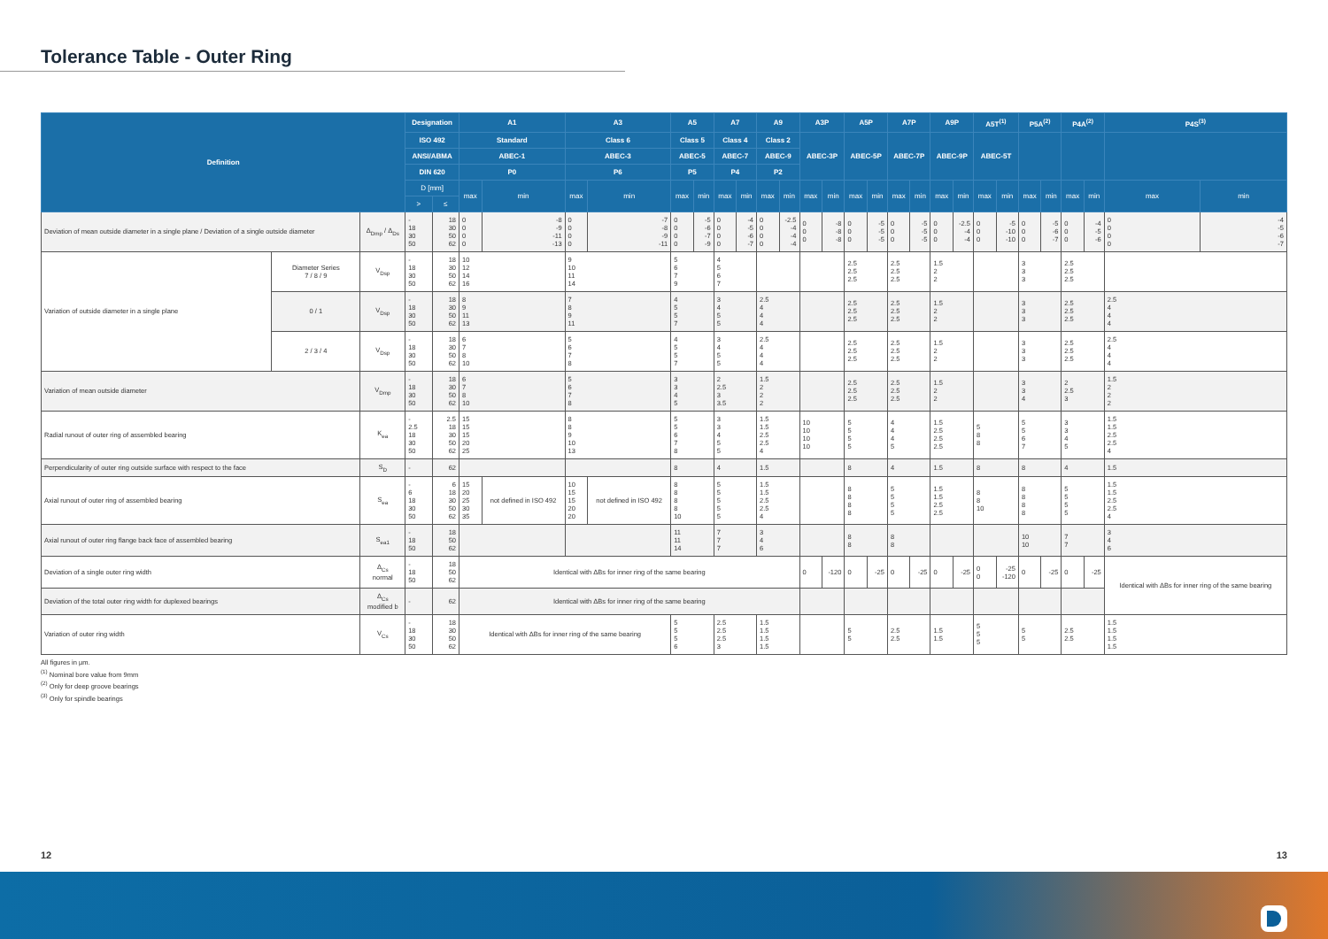Tolerance Table - Outer Ring
| Definition | | | Designation | | A1 | | A3 | | A5 | | A7 | | A9 | | A3P | | A5P | | A7P | | A9P | | A5T<sup>(1)</sup> | | P5A<sup>(2)</sup> | | P4A<sup>(2)</sup> | | P4S<sup>(3)</sup> | |
| --- | --- | --- | --- | --- | --- | --- | --- | --- | --- | --- | --- | --- | --- | --- | --- | --- | --- | --- | --- | --- | --- | --- | --- | --- | --- | --- | --- | --- | --- | --- |
| | | | ISO 492 | | Standard | | Class 6 | | Class 5 | | Class 4 | | Class 2 | | ABEC-3P | | ABEC-5P | | ABEC-7P | | ABEC-9P | | ABEC-5T | | | | | | | |
| | | | ANSI/ABMA | | ABEC-1 | | ABEC-3 | | ABEC-5 | | ABEC-7 | | ABEC-9 | | | | | | | | | | | | | | | | | |
| | | | DIN 620 | | P0 | | P6 | | P5 | | P4 | | P2 | | | | | | | | | | | | | | | | | |
| | | | D [mm] | | max | min | max | min | max | min | max | min | max | min | max | min | max | min | max | min | max | min | max | min | max | min | max | min | max | min |
| | | | > | ≤ | | | | | | | | | | | | | | | | | | | | | | | | | | |
| Deviation of mean outside diameter in a single plane / Deviation of a single outside diameter | | Δ<sub>Dmp</sub> / Δ<sub>Ds</sub> | - 18 30 50 | 18 30 50 62 | 0 0 0 0 | -8 -9 -11 -13 | 0 0 0 0 | -7 -8 -9 -11 | 0 0 0 0 | -5 -6 -7 -9 | 0 0 0 0 | -4 -5 -6 -7 | 0 0 0 0 | -2.5 -4 -4 -4 | 0 0 0 | -8 -8 -8 | 0 0 0 | -5 -5 -5 | 0 0 0 | -5 -5 -5 | 0 0 0 | -2.5 -4 -4 | 0 0 0 | -5 -10 -10 | 0 0 0 | -5 -6 -7 | 0 0 0 | -4 -5 -6 | 0 0 0 0 | -4 -5 -6 -7 |
| Variation of outside diameter in a single plane | Diameter Series 7 / 8 / 9 | V<sub>Dsp</sub> | - 18 30 50 | 18 30 50 62 | 10 12 14 16 | | 9 10 11 14 | | 5 6 7 9 | | 4 5 6 7 | | | | | | 2.5 2.5 2.5 | | 2.5 2.5 2.5 | | 1.5 2 2 | | | | 3 3 3 | | 2.5 2.5 2.5 | | | |
| | 0 / 1 | V<sub>Dsp</sub> | - 18 30 50 | 18 30 50 62 | 8 9 11 13 | | 7 8 9 11 | | 4 5 5 7 | | 3 4 5 5 | | 2.5 4 4 4 | | | | 2.5 2.5 2.5 | | 2.5 2.5 2.5 | | 1.5 2 2 | | | | 3 3 3 | | 2.5 2.5 2.5 | | 2.5 4 4 4 | |
| | 2 / 3 / 4 | V<sub>Dsp</sub> | - 18 30 50 | 18 30 50 62 | 6 7 8 10 | | 5 6 7 8 | | 4 5 5 7 | | 3 4 5 5 | | 2.5 4 4 4 | | | | 2.5 2.5 2.5 | | 2.5 2.5 2.5 | | 1.5 2 2 | | | | 3 3 3 | | 2.5 2.5 2.5 | | 2.5 4 4 4 | |
| Variation of mean outside diameter | | V<sub>Dmp</sub> | - 18 30 50 | 18 30 50 62 | 6 7 8 10 | | 5 6 7 8 | | 3 3 4 5 | | 2 2.5 3 3.5 | | 1.5 2 2 2 | | | | 2.5 2.5 2.5 | | 2.5 2.5 2.5 | | 1.5 2 2 | | | | 3 3 4 | | 2 2.5 3 | | 1.5 2 2 2 | |
| Radial runout of outer ring of assembled bearing | | K<sub>ea</sub> | - 2.5 18 30 50 | 2.5 18 30 50 62 | 15 15 15 20 25 | | 8 8 9 10 13 | | 5 5 6 7 8 | | 3 3 4 5 5 | | 1.5 1.5 2.5 2.5 4 | | 10 10 10 10 | | 5 5 5 5 | | 4 4 4 5 | | 1.5 2.5 2.5 2.5 | | 5 8 8 | | 5 5 6 7 | | 3 3 4 5 | | 1.5 1.5 2.5 2.5 4 | |
| Perpendicularity of outer ring outside surface with respect to the face | | S<sub>D</sub> | - | 62 | | | | | 8 | | 4 | | 1.5 | | | | 8 | | 4 | | 1.5 | | 8 | | 8 | | 4 | | 1.5 | |
| Axial runout of outer ring of assembled bearing | | S<sub>ea</sub> | - 6 18 30 50 | 6 18 30 50 62 | 15 20 25 30 35 | not defined in ISO 492 | 10 15 15 20 20 | not defined in ISO 492 | 8 8 8 8 10 | | 5 5 5 5 5 | | 1.5 1.5 2.5 2.5 4 | | | | 8 8 8 8 | | 5 5 5 5 | | 1.5 1.5 2.5 2.5 | | 8 8 10 | | 8 8 8 8 | | 5 5 5 5 | | 1.5 1.5 2.5 2.5 4 | |
| Axial runout of outer ring flange back face of assembled bearing | | S<sub>ea1</sub> | - 18 50 | 18 50 62 | | | | | 11 11 14 | | 7 7 7 | | 3 4 6 | | | | 8 8 | | 8 8 | | | | | | 10 10 | | 7 7 | | 3 4 6 | |
| Deviation of a single outer ring width | | Δ<sub>Cs</sub> normal | - 18 50 | 18 50 62 | Identical with ΔBs for inner ring of the same bearing | | | | | | | | | | 0 | -120 | 0 | -25 | 0 | -25 | 0 | -25 | 0 0 | -25 -120 | 0 | -25 | 0 | -25 | Identical with ΔBs for inner ring of the same bearing | |
| Deviation of the total outer ring width for duplexed bearings | | Δ<sub>Cs</sub> modified b | - | 62 | Identical with ΔBs for inner ring of the same bearing | | | | | | | | | | | | | | | | | | | | | | | | | |
| Variation of outer ring width | | V<sub>Cs</sub> | - 18 30 50 | 18 30 50 62 | Identical with ΔBs for inner ring of the same bearing | | | | 5 5 5 6 | | 2.5 2.5 2.5 3 | | 1.5 1.5 1.5 1.5 | | | | 5 5 | | 2.5 2.5 | | 1.5 1.5 | | 5 5 5 | | 5 5 | | 2.5 2.5 | | 1.5 1.5 1.5 1.5 | |
All figures in µm.
<sup>(1)</sup> Nominal bore value from 9mm
<sup>(2)</sup> Only for deep groove bearings
<sup>(3)</sup> Only for spindle bearings
12 13